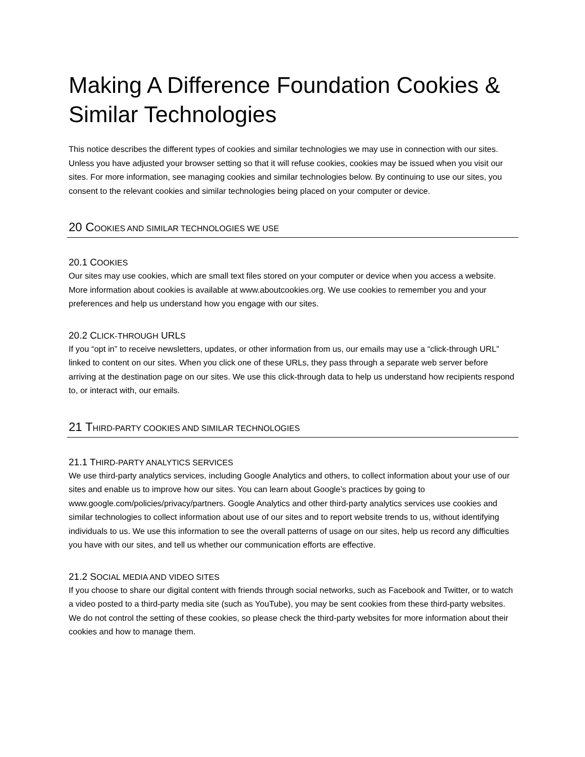Making A Difference Foundation Cookies & Similar Technologies
This notice describes the different types of cookies and similar technologies we may use in connection with our sites. Unless you have adjusted your browser setting so that it will refuse cookies, cookies may be issued when you visit our sites. For more information, see managing cookies and similar technologies below. By continuing to use our sites, you consent to the relevant cookies and similar technologies being placed on your computer or device.
20 COOKIES AND SIMILAR TECHNOLOGIES WE USE
20.1 COOKIES
Our sites may use cookies, which are small text files stored on your computer or device when you access a website. More information about cookies is available at www.aboutcookies.org. We use cookies to remember you and your preferences and help us understand how you engage with our sites.
20.2 CLICK-THROUGH URLS
If you “opt in” to receive newsletters, updates, or other information from us, our emails may use a “click-through URL” linked to content on our sites. When you click one of these URLs, they pass through a separate web server before arriving at the destination page on our sites. We use this click-through data to help us understand how recipients respond to, or interact with, our emails.
21 THIRD-PARTY COOKIES AND SIMILAR TECHNOLOGIES
21.1 THIRD-PARTY ANALYTICS SERVICES
We use third-party analytics services, including Google Analytics and others, to collect information about your use of our sites and enable us to improve how our sites. You can learn about Google’s practices by going to www.google.com/policies/privacy/partners. Google Analytics and other third-party analytics services use cookies and similar technologies to collect information about use of our sites and to report website trends to us, without identifying individuals to us. We use this information to see the overall patterns of usage on our sites, help us record any difficulties you have with our sites, and tell us whether our communication efforts are effective.
21.2 SOCIAL MEDIA AND VIDEO SITES
If you choose to share our digital content with friends through social networks, such as Facebook and Twitter, or to watch a video posted to a third-party media site (such as YouTube), you may be sent cookies from these third-party websites. We do not control the setting of these cookies, so please check the third-party websites for more information about their cookies and how to manage them.